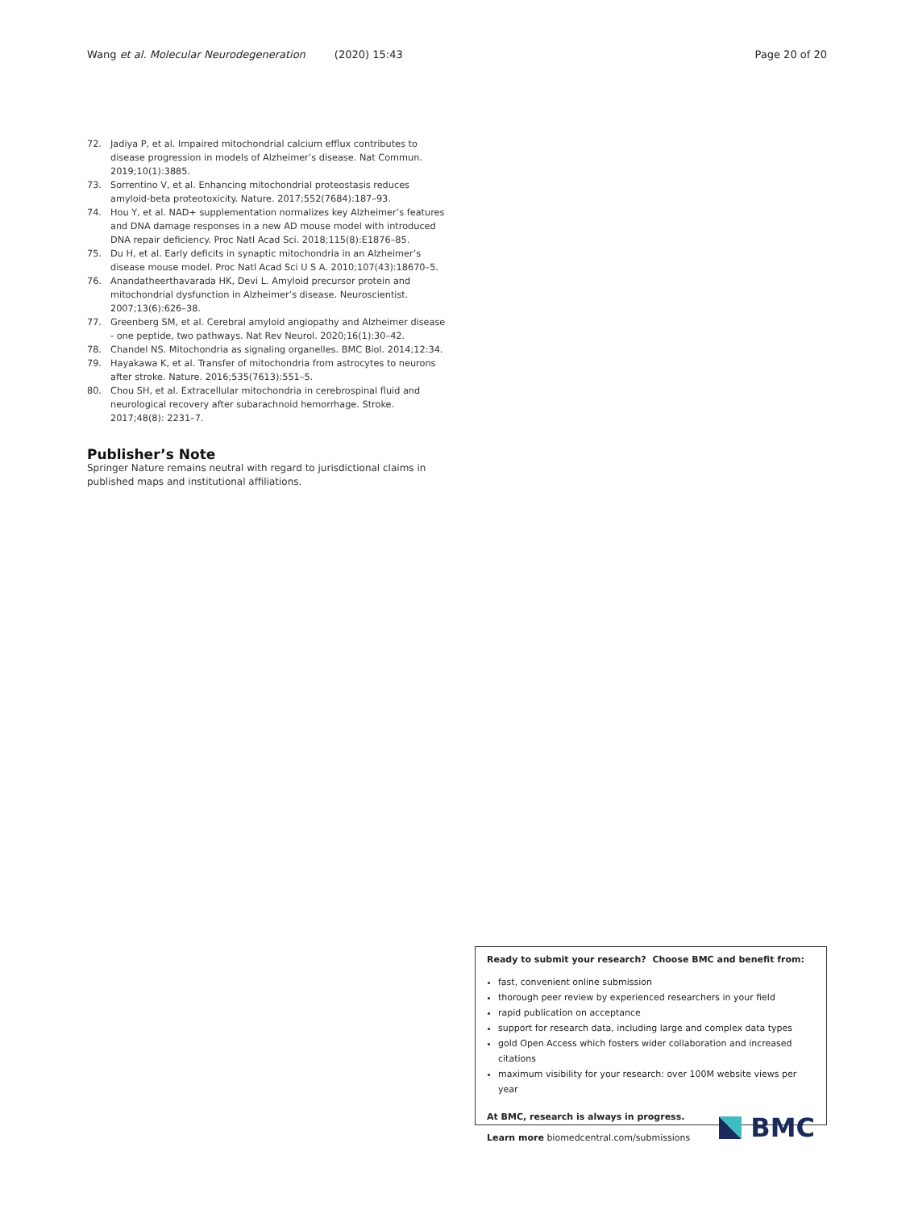Wang et al. Molecular Neurodegeneration (2020) 15:43 Page 20 of 20
72. Jadiya P, et al. Impaired mitochondrial calcium efflux contributes to disease progression in models of Alzheimer’s disease. Nat Commun. 2019;10(1):3885.
73. Sorrentino V, et al. Enhancing mitochondrial proteostasis reduces amyloid-beta proteotoxicity. Nature. 2017;552(7684):187–93.
74. Hou Y, et al. NAD+ supplementation normalizes key Alzheimer’s features and DNA damage responses in a new AD mouse model with introduced DNA repair deficiency. Proc Natl Acad Sci. 2018;115(8):E1876–85.
75. Du H, et al. Early deficits in synaptic mitochondria in an Alzheimer’s disease mouse model. Proc Natl Acad Sci U S A. 2010;107(43):18670–5.
76. Anandatheerthavarada HK, Devi L. Amyloid precursor protein and mitochondrial dysfunction in Alzheimer’s disease. Neuroscientist. 2007;13(6):626–38.
77. Greenberg SM, et al. Cerebral amyloid angiopathy and Alzheimer disease - one peptide, two pathways. Nat Rev Neurol. 2020;16(1):30–42.
78. Chandel NS. Mitochondria as signaling organelles. BMC Biol. 2014;12:34.
79. Hayakawa K, et al. Transfer of mitochondria from astrocytes to neurons after stroke. Nature. 2016;535(7613):551–5.
80. Chou SH, et al. Extracellular mitochondria in cerebrospinal fluid and neurological recovery after subarachnoid hemorrhage. Stroke. 2017;48(8): 2231–7.
Publisher’s Note
Springer Nature remains neutral with regard to jurisdictional claims in published maps and institutional affiliations.
Ready to submit your research? Choose BMC and benefit from:
fast, convenient online submission
thorough peer review by experienced researchers in your field
rapid publication on acceptance
support for research data, including large and complex data types
gold Open Access which fosters wider collaboration and increased citations
maximum visibility for your research: over 100M website views per year
At BMC, research is always in progress.
Learn more biomedcentral.com/submissions
BMC